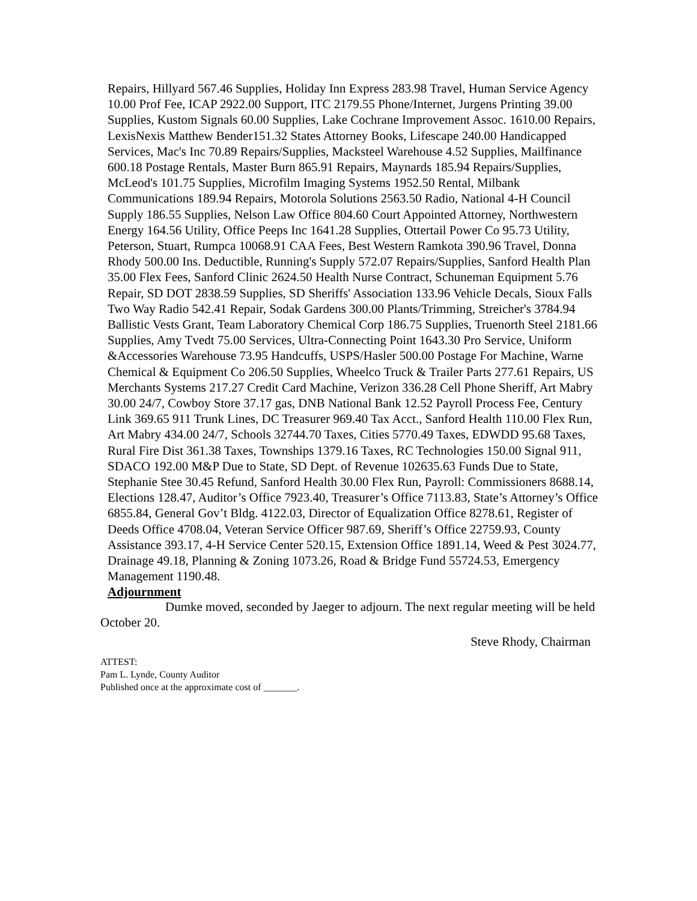Repairs, Hillyard 567.46 Supplies, Holiday Inn Express 283.98 Travel, Human Service Agency 10.00 Prof Fee, ICAP 2922.00 Support, ITC 2179.55 Phone/Internet, Jurgens Printing 39.00 Supplies, Kustom Signals 60.00 Supplies, Lake Cochrane Improvement Assoc. 1610.00 Repairs, LexisNexis Matthew Bender151.32 States Attorney Books, Lifescape 240.00 Handicapped Services, Mac's Inc 70.89 Repairs/Supplies, Macksteel Warehouse 4.52 Supplies, Mailfinance 600.18 Postage Rentals, Master Burn 865.91 Repairs, Maynards 185.94 Repairs/Supplies, McLeod's 101.75 Supplies, Microfilm Imaging Systems 1952.50 Rental, Milbank Communications 189.94 Repairs, Motorola Solutions 2563.50 Radio, National 4-H Council Supply 186.55 Supplies, Nelson Law Office 804.60 Court Appointed Attorney, Northwestern Energy 164.56 Utility, Office Peeps Inc 1641.28 Supplies, Ottertail Power Co 95.73 Utility, Peterson, Stuart, Rumpca 10068.91 CAA Fees, Best Western Ramkota 390.96 Travel, Donna Rhody 500.00 Ins. Deductible, Running's Supply 572.07 Repairs/Supplies, Sanford Health Plan 35.00 Flex Fees, Sanford Clinic 2624.50 Health Nurse Contract, Schuneman Equipment 5.76 Repair, SD DOT 2838.59 Supplies, SD Sheriffs' Association 133.96 Vehicle Decals, Sioux Falls Two Way Radio 542.41 Repair, Sodak Gardens 300.00 Plants/Trimming, Streicher's 3784.94 Ballistic Vests Grant, Team Laboratory Chemical Corp 186.75 Supplies, Truenorth Steel 2181.66 Supplies, Amy Tvedt 75.00 Services, Ultra-Connecting Point 1643.30 Pro Service, Uniform &Accessories Warehouse 73.95 Handcuffs, USPS/Hasler 500.00 Postage For Machine, Warne Chemical & Equipment Co 206.50 Supplies, Wheelco Truck & Trailer Parts 277.61 Repairs, US Merchants Systems 217.27 Credit Card Machine, Verizon 336.28 Cell Phone Sheriff, Art Mabry 30.00 24/7, Cowboy Store 37.17 gas, DNB National Bank 12.52 Payroll Process Fee, Century Link 369.65 911 Trunk Lines, DC Treasurer 969.40 Tax Acct., Sanford Health 110.00 Flex Run, Art Mabry 434.00 24/7, Schools 32744.70 Taxes, Cities 5770.49 Taxes, EDWDD 95.68 Taxes, Rural Fire Dist 361.38 Taxes, Townships 1379.16 Taxes, RC Technologies 150.00 Signal 911, SDACO 192.00 M&P Due to State, SD Dept. of Revenue 102635.63 Funds Due to State, Stephanie Stee 30.45 Refund, Sanford Health 30.00 Flex Run, Payroll: Commissioners 8688.14, Elections 128.47, Auditor’s Office 7923.40, Treasurer’s Office 7113.83, State’s Attorney’s Office 6855.84, General Gov’t Bldg. 4122.03, Director of Equalization Office 8278.61, Register of Deeds Office 4708.04, Veteran Service Officer 987.69, Sheriff’s Office 22759.93, County Assistance 393.17, 4-H Service Center 520.15, Extension Office 1891.14, Weed & Pest 3024.77, Drainage 49.18, Planning & Zoning 1073.26, Road & Bridge Fund 55724.53, Emergency Management 1190.48.
Adjournment
Dumke moved, seconded by Jaeger to adjourn. The next regular meeting will be held October 20.
Steve Rhody, Chairman
ATTEST:
Pam L. Lynde, County Auditor
Published once at the approximate cost of _______.